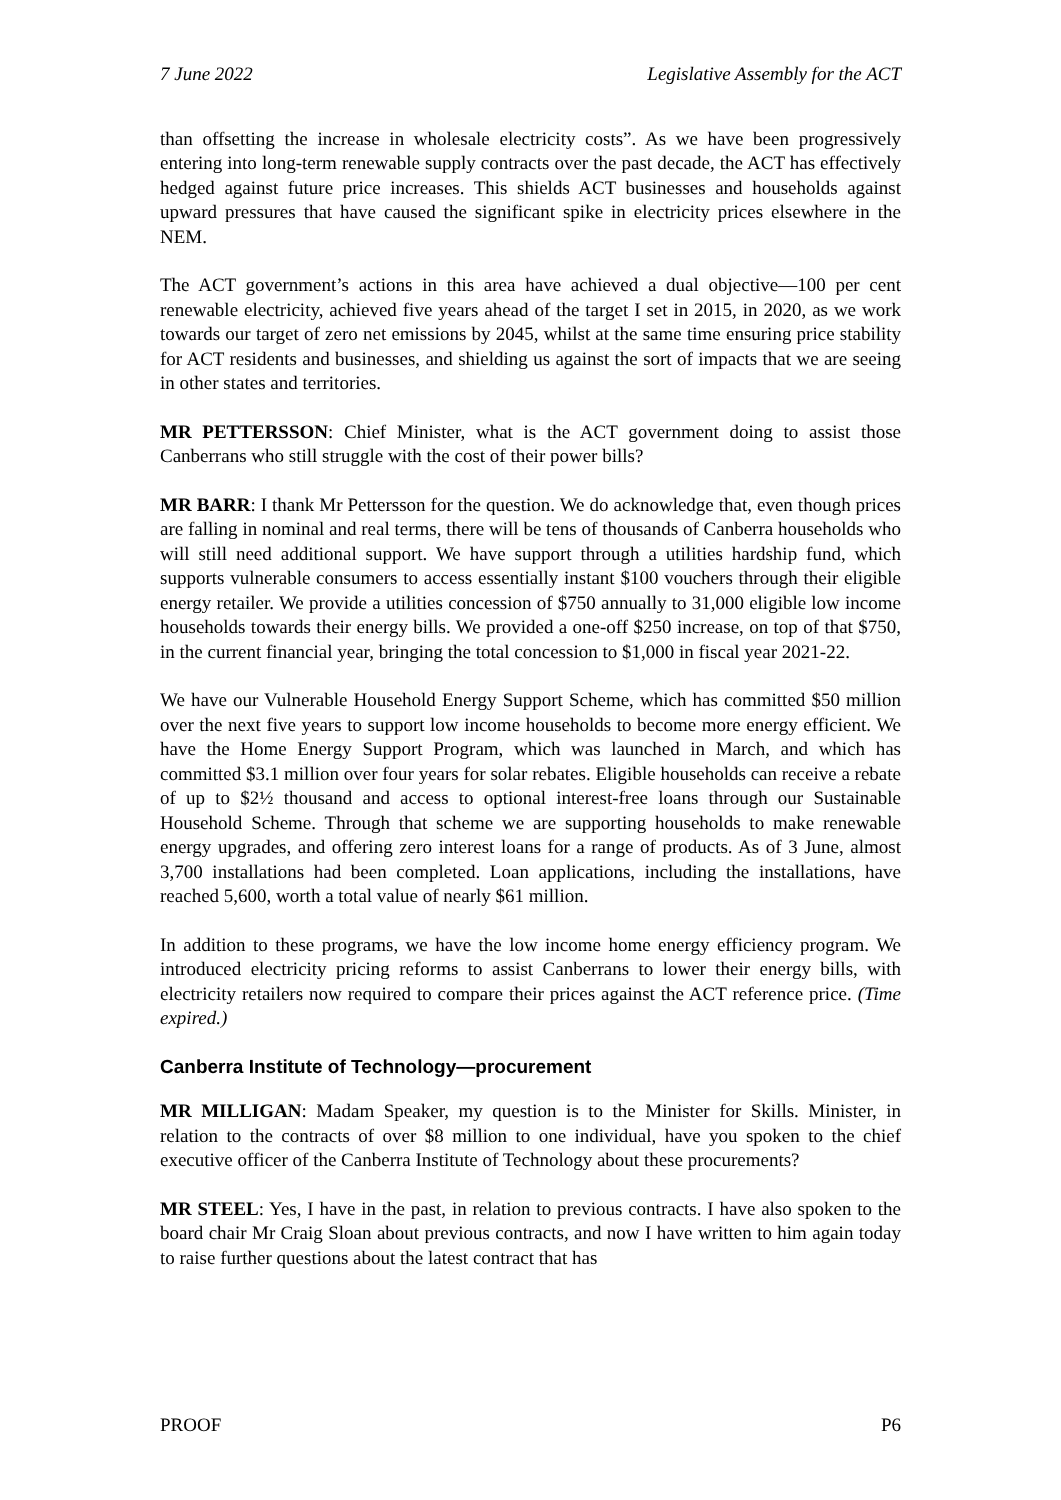7 June 2022 Legislative Assembly for the ACT
than offsetting the increase in wholesale electricity costs”. As we have been progressively entering into long-term renewable supply contracts over the past decade, the ACT has effectively hedged against future price increases. This shields ACT businesses and households against upward pressures that have caused the significant spike in electricity prices elsewhere in the NEM.
The ACT government’s actions in this area have achieved a dual objective—100 per cent renewable electricity, achieved five years ahead of the target I set in 2015, in 2020, as we work towards our target of zero net emissions by 2045, whilst at the same time ensuring price stability for ACT residents and businesses, and shielding us against the sort of impacts that we are seeing in other states and territories.
MR PETTERSSON: Chief Minister, what is the ACT government doing to assist those Canberrans who still struggle with the cost of their power bills?
MR BARR: I thank Mr Pettersson for the question. We do acknowledge that, even though prices are falling in nominal and real terms, there will be tens of thousands of Canberra households who will still need additional support. We have support through a utilities hardship fund, which supports vulnerable consumers to access essentially instant $100 vouchers through their eligible energy retailer. We provide a utilities concession of $750 annually to 31,000 eligible low income households towards their energy bills. We provided a one-off $250 increase, on top of that $750, in the current financial year, bringing the total concession to $1,000 in fiscal year 2021-22.
We have our Vulnerable Household Energy Support Scheme, which has committed $50 million over the next five years to support low income households to become more energy efficient. We have the Home Energy Support Program, which was launched in March, and which has committed $3.1 million over four years for solar rebates. Eligible households can receive a rebate of up to $2½ thousand and access to optional interest-free loans through our Sustainable Household Scheme. Through that scheme we are supporting households to make renewable energy upgrades, and offering zero interest loans for a range of products. As of 3 June, almost 3,700 installations had been completed. Loan applications, including the installations, have reached 5,600, worth a total value of nearly $61 million.
In addition to these programs, we have the low income home energy efficiency program. We introduced electricity pricing reforms to assist Canberrans to lower their energy bills, with electricity retailers now required to compare their prices against the ACT reference price. (Time expired.)
Canberra Institute of Technology—procurement
MR MILLIGAN: Madam Speaker, my question is to the Minister for Skills. Minister, in relation to the contracts of over $8 million to one individual, have you spoken to the chief executive officer of the Canberra Institute of Technology about these procurements?
MR STEEL: Yes, I have in the past, in relation to previous contracts. I have also spoken to the board chair Mr Craig Sloan about previous contracts, and now I have written to him again today to raise further questions about the latest contract that has
PROOF P6